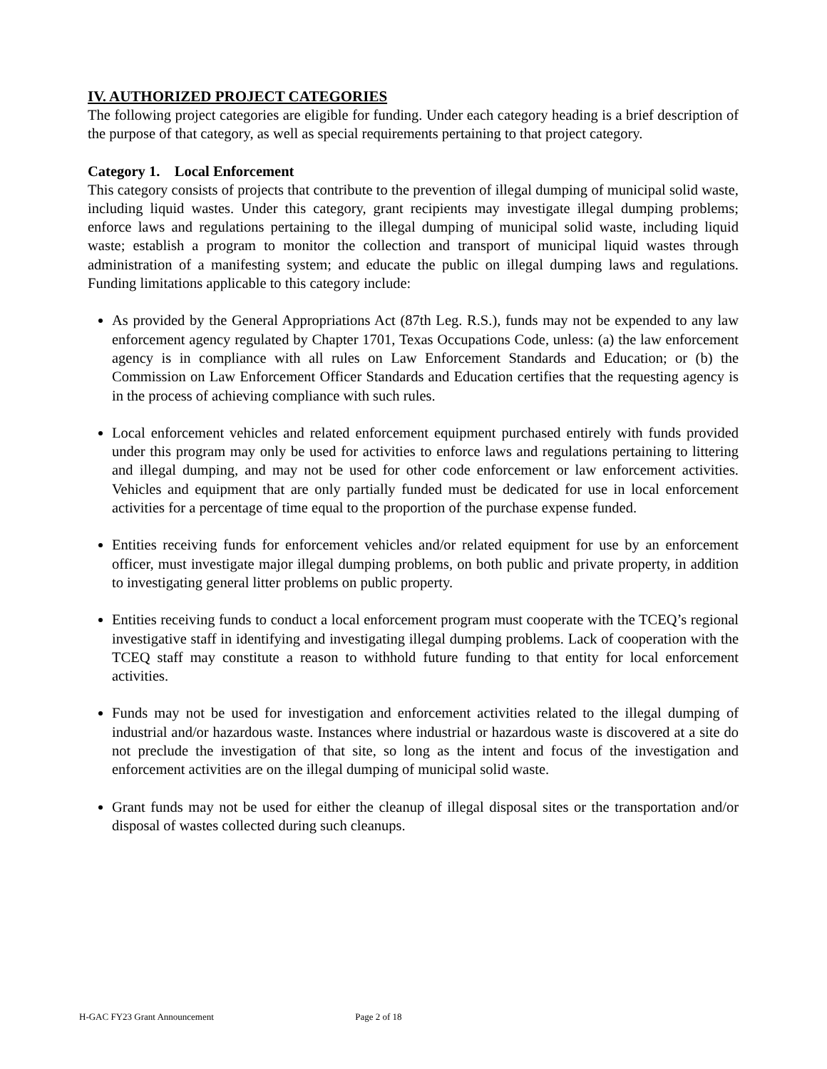IV. AUTHORIZED PROJECT CATEGORIES
The following project categories are eligible for funding. Under each category heading is a brief description of the purpose of that category, as well as special requirements pertaining to that project category.
Category 1. Local Enforcement
This category consists of projects that contribute to the prevention of illegal dumping of municipal solid waste, including liquid wastes. Under this category, grant recipients may investigate illegal dumping problems; enforce laws and regulations pertaining to the illegal dumping of municipal solid waste, including liquid waste; establish a program to monitor the collection and transport of municipal liquid wastes through administration of a manifesting system; and educate the public on illegal dumping laws and regulations. Funding limitations applicable to this category include:
As provided by the General Appropriations Act (87th Leg. R.S.), funds may not be expended to any law enforcement agency regulated by Chapter 1701, Texas Occupations Code, unless: (a) the law enforcement agency is in compliance with all rules on Law Enforcement Standards and Education; or (b) the Commission on Law Enforcement Officer Standards and Education certifies that the requesting agency is in the process of achieving compliance with such rules.
Local enforcement vehicles and related enforcement equipment purchased entirely with funds provided under this program may only be used for activities to enforce laws and regulations pertaining to littering and illegal dumping, and may not be used for other code enforcement or law enforcement activities. Vehicles and equipment that are only partially funded must be dedicated for use in local enforcement activities for a percentage of time equal to the proportion of the purchase expense funded.
Entities receiving funds for enforcement vehicles and/or related equipment for use by an enforcement officer, must investigate major illegal dumping problems, on both public and private property, in addition to investigating general litter problems on public property.
Entities receiving funds to conduct a local enforcement program must cooperate with the TCEQ’s regional investigative staff in identifying and investigating illegal dumping problems. Lack of cooperation with the TCEQ staff may constitute a reason to withhold future funding to that entity for local enforcement activities.
Funds may not be used for investigation and enforcement activities related to the illegal dumping of industrial and/or hazardous waste. Instances where industrial or hazardous waste is discovered at a site do not preclude the investigation of that site, so long as the intent and focus of the investigation and enforcement activities are on the illegal dumping of municipal solid waste.
Grant funds may not be used for either the cleanup of illegal disposal sites or the transportation and/or disposal of wastes collected during such cleanups.
H-GAC FY23 Grant Announcement Page 2 of 18